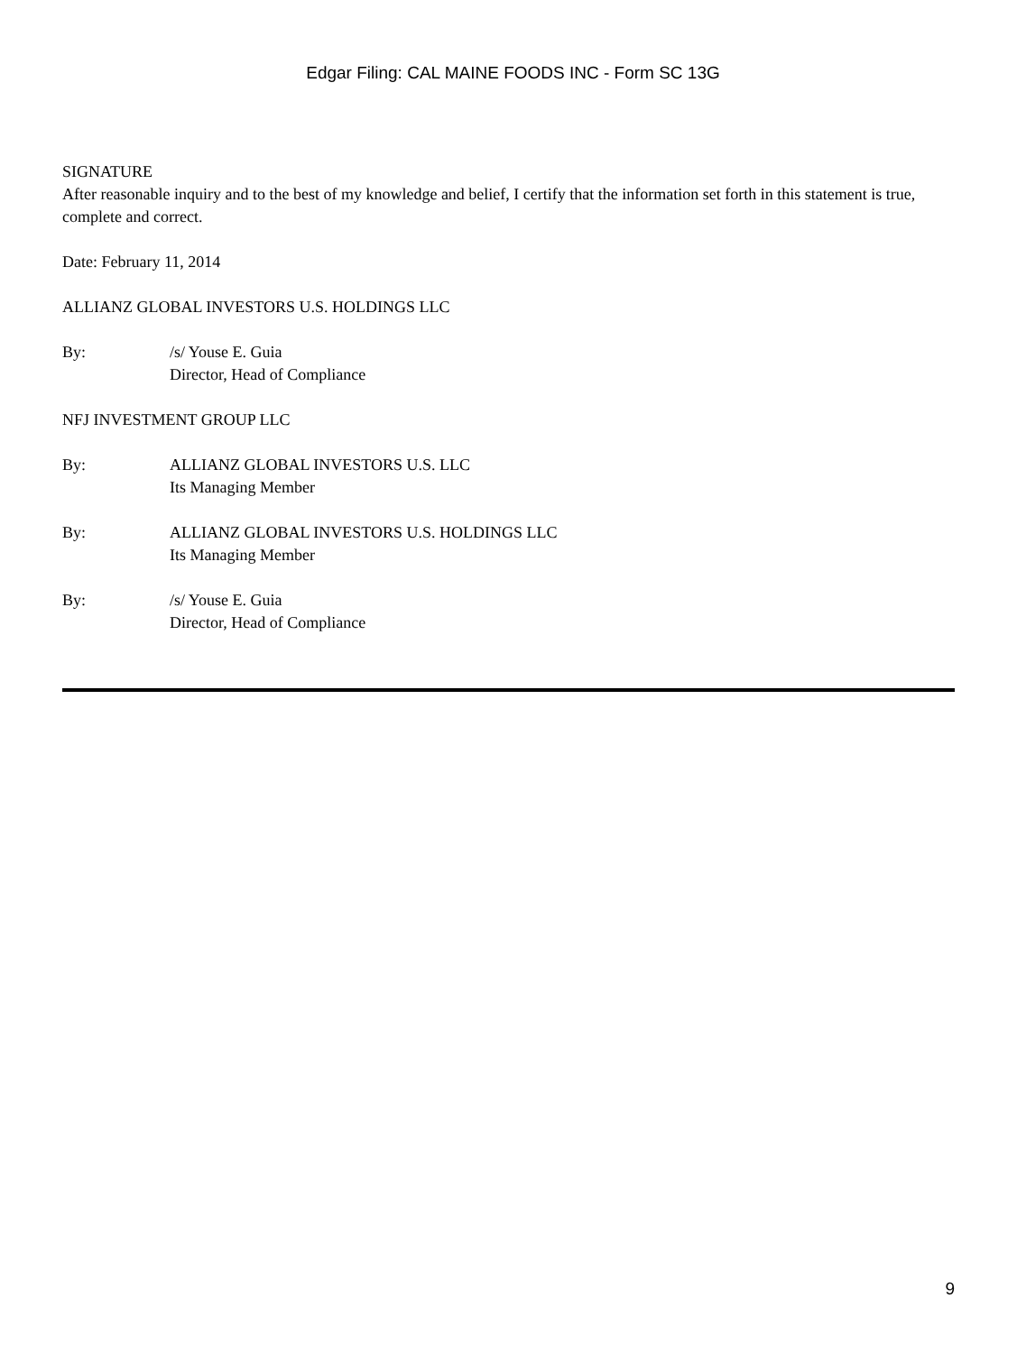Edgar Filing: CAL MAINE FOODS INC - Form SC 13G
SIGNATURE
After reasonable inquiry and to the best of my knowledge and belief, I certify that the information set forth in this statement is true, complete and correct.
Date: February 11, 2014
ALLIANZ GLOBAL INVESTORS U.S. HOLDINGS LLC
By: /s/ Youse E. Guia
Director, Head of Compliance
NFJ INVESTMENT GROUP LLC
By: ALLIANZ GLOBAL INVESTORS U.S. LLC
Its Managing Member
By: ALLIANZ GLOBAL INVESTORS U.S. HOLDINGS LLC
Its Managing Member
By: /s/ Youse E. Guia
Director, Head of Compliance
9